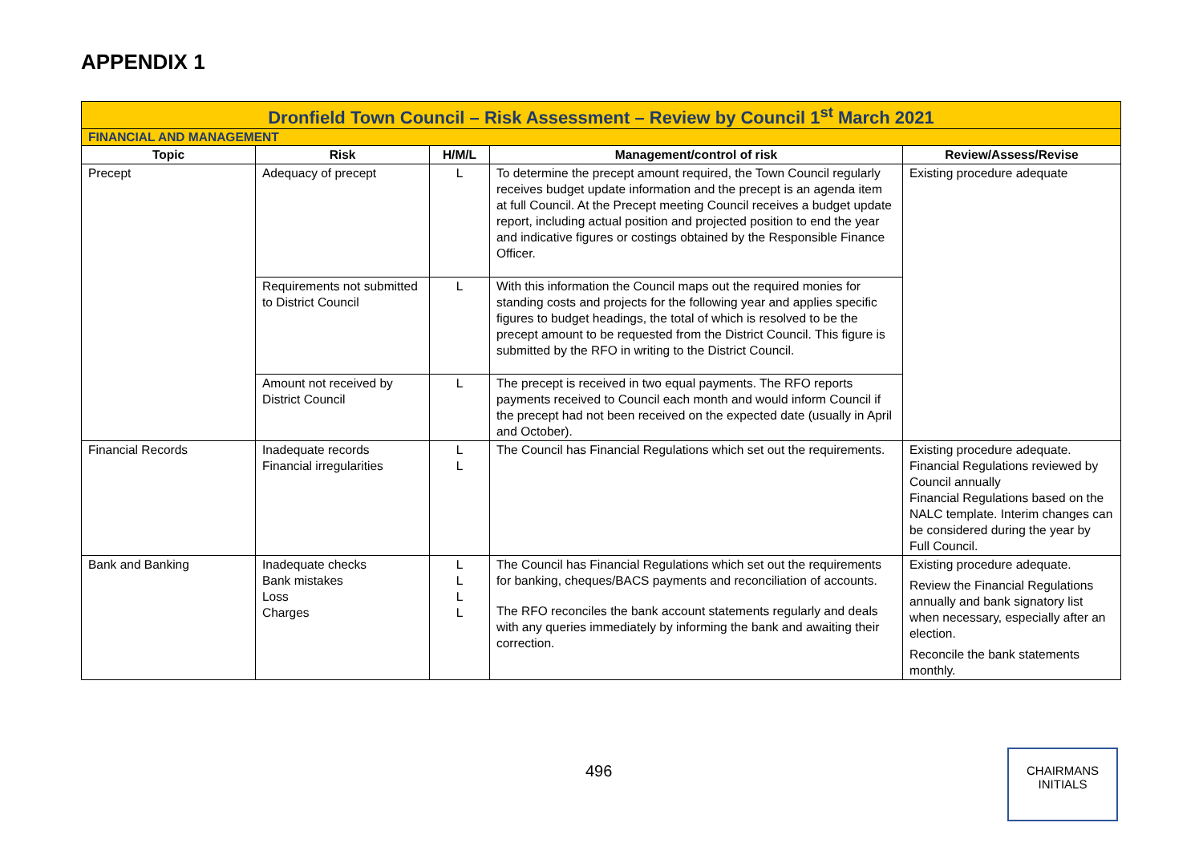APPENDIX 1
| Dronfield Town Council – Risk Assessment – Review by Council 1<sup>st</sup> March 2021 | | | | |
| FINANCIAL AND MANAGEMENT | | | | |
| Topic | Risk | H/M/L | Management/control of risk | Review/Assess/Revise |
| Precept | Adequacy of precept | L | To determine the precept amount required, the Town Council regularly receives budget update information and the precept is an agenda item at full Council. At the Precept meeting Council receives a budget update report, including actual position and projected position to end the year and indicative figures or costings obtained by the Responsible Finance Officer. | Existing procedure adequate |
| | Requirements not submitted to District Council | L | With this information the Council maps out the required monies for standing costs and projects for the following year and applies specific figures to budget headings, the total of which is resolved to be the precept amount to be requested from the District Council. This figure is submitted by the RFO in writing to the District Council. | |
| | Amount not received by District Council | L | The precept is received in two equal payments. The RFO reports payments received to Council each month and would inform Council if the precept had not been received on the expected date (usually in April and October). | |
| Financial Records | Inadequate records Financial irregularities | L L | The Council has Financial Regulations which set out the requirements. | Existing procedure adequate. Financial Regulations reviewed by Council annually Financial Regulations based on the NALC template. Interim changes can be considered during the year by Full Council. |
| Bank and Banking | Inadequate checks Bank mistakes Loss Charges | L L L L | The Council has Financial Regulations which set out the requirements for banking, cheques/BACS payments and reconciliation of accounts. The RFO reconciles the bank account statements regularly and deals with any queries immediately by informing the bank and awaiting their correction. | Existing procedure adequate. Review the Financial Regulations annually and bank signatory list when necessary, especially after an election. Reconcile the bank statements monthly. |
496
CHAIRMANS
INITIALS